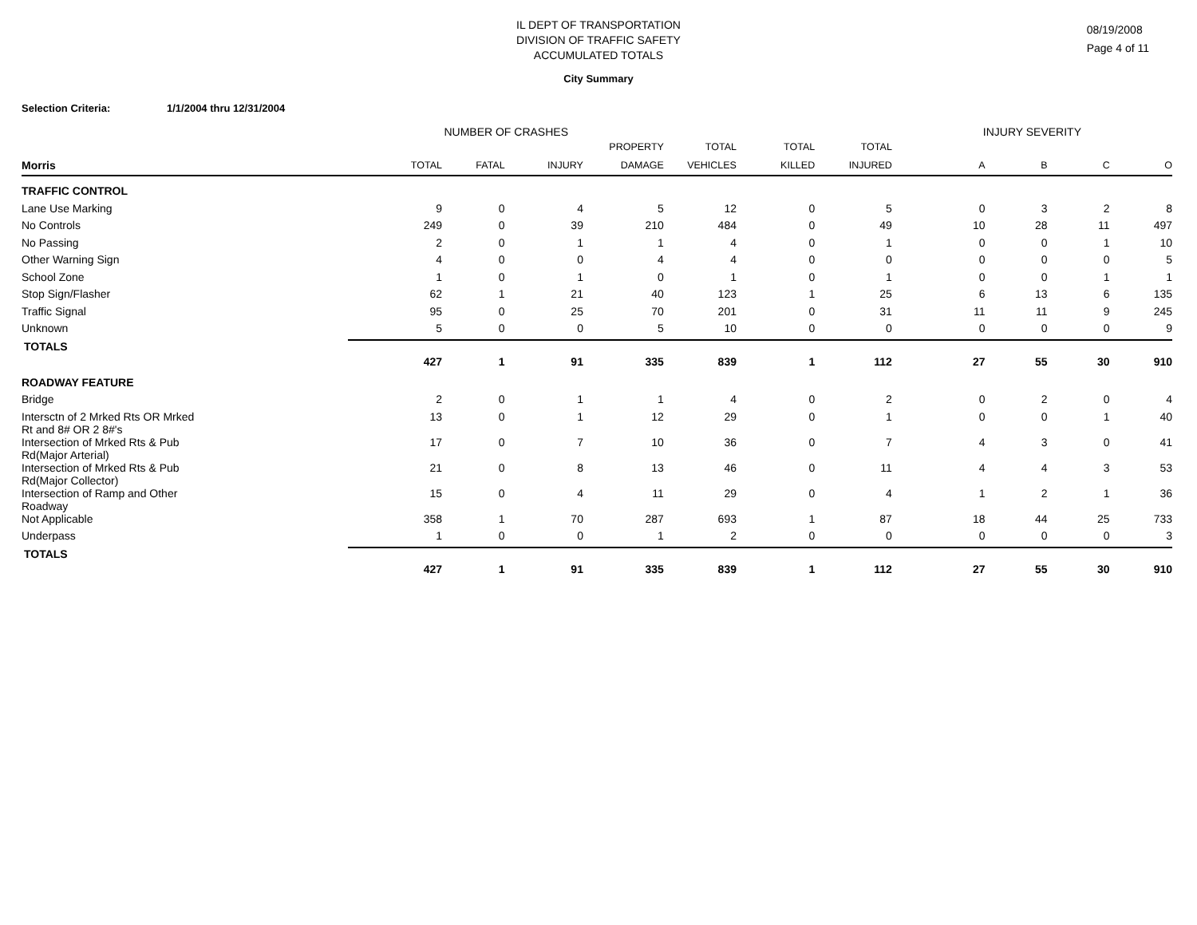IL DEPT OF TRANSPORTATION
DIVISION OF TRAFFIC SAFETY
ACCUMULATED TOTALS
08/19/2008
Page 4 of 11
City Summary
Selection Criteria: 1/1/2004 thru 12/31/2004
| | NUMBER OF CRASHES | | | | | | | INJURY SEVERITY | | | |
| --- | --- | --- | --- | --- | --- | --- | --- | --- | --- | --- | --- |
| Morris | TOTAL | FATAL | INJURY | PROPERTY DAMAGE | TOTAL VEHICLES | TOTAL KILLED | TOTAL INJURED | A | B | C | O |
| TRAFFIC CONTROL | | | | | | | | | | | |
| Lane Use Marking | 9 | 0 | 4 | 5 | 12 | 0 | 5 | 0 | 3 | 2 | 8 |
| No Controls | 249 | 0 | 39 | 210 | 484 | 0 | 49 | 10 | 28 | 11 | 497 |
| No Passing | 2 | 0 | 1 | 1 | 4 | 0 | 1 | 0 | 0 | 1 | 10 |
| Other Warning Sign | 4 | 0 | 0 | 4 | 4 | 0 | 0 | 0 | 0 | 0 | 5 |
| School Zone | 1 | 0 | 1 | 0 | 1 | 0 | 1 | 0 | 0 | 1 | 1 |
| Stop Sign/Flasher | 62 | 1 | 21 | 40 | 123 | 1 | 25 | 6 | 13 | 6 | 135 |
| Traffic Signal | 95 | 0 | 25 | 70 | 201 | 0 | 31 | 11 | 11 | 9 | 245 |
| Unknown | 5 | 0 | 0 | 5 | 10 | 0 | 0 | 0 | 0 | 0 | 9 |
| TOTALS | 427 | 1 | 91 | 335 | 839 | 1 | 112 | 27 | 55 | 30 | 910 |
| ROADWAY FEATURE | | | | | | | | | | | |
| Bridge | 2 | 0 | 1 | 1 | 4 | 0 | 2 | 0 | 2 | 0 | 4 |
| Intersctn of 2 Mrked Rts OR Mrked Rt and 8# OR 2 8#'s | 13 | 0 | 1 | 12 | 29 | 0 | 1 | 0 | 0 | 1 | 40 |
| Intersection of Mrked Rts & Pub Rd(Major Arterial) | 17 | 0 | 7 | 10 | 36 | 0 | 7 | 4 | 3 | 0 | 41 |
| Intersection of Mrked Rts & Pub Rd(Major Collector) | 21 | 0 | 8 | 13 | 46 | 0 | 11 | 4 | 4 | 3 | 53 |
| Intersection of Ramp and Other Roadway | 15 | 0 | 4 | 11 | 29 | 0 | 4 | 1 | 2 | 1 | 36 |
| Not Applicable | 358 | 1 | 70 | 287 | 693 | 1 | 87 | 18 | 44 | 25 | 733 |
| Underpass | 1 | 0 | 0 | 1 | 2 | 0 | 0 | 0 | 0 | 0 | 3 |
| TOTALS | 427 | 1 | 91 | 335 | 839 | 1 | 112 | 27 | 55 | 30 | 910 |